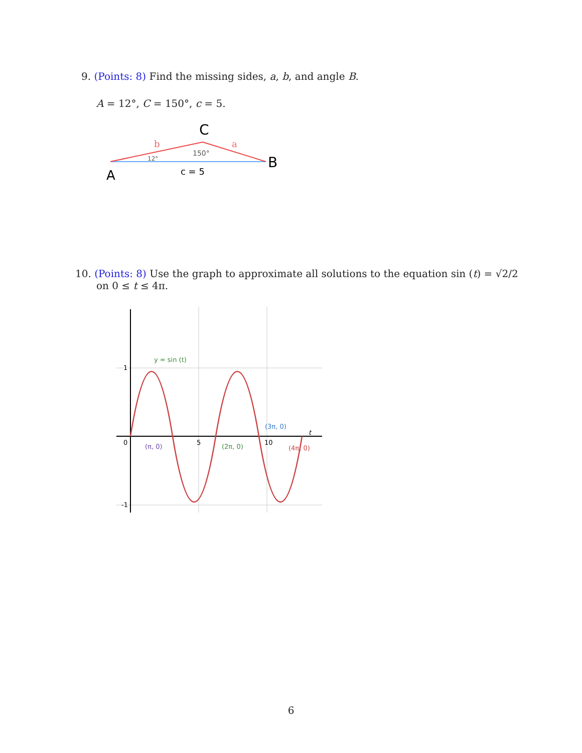9. (Points: 8) Find the missing sides, a, b, and angle B.
A = 12°, C = 150°, c = 5.
C
A
B
b
a
12°
150°
c = 5
10. (Points: 8) Use the graph to approximate all solutions to the equation sin (t) = √2/2
on 0 ≤ t ≤ 4π.
0
5
10
1
-1
t
y = sin (t)
(π, 0)
(2π, 0)
(3π, 0)
(4π, 0)
6